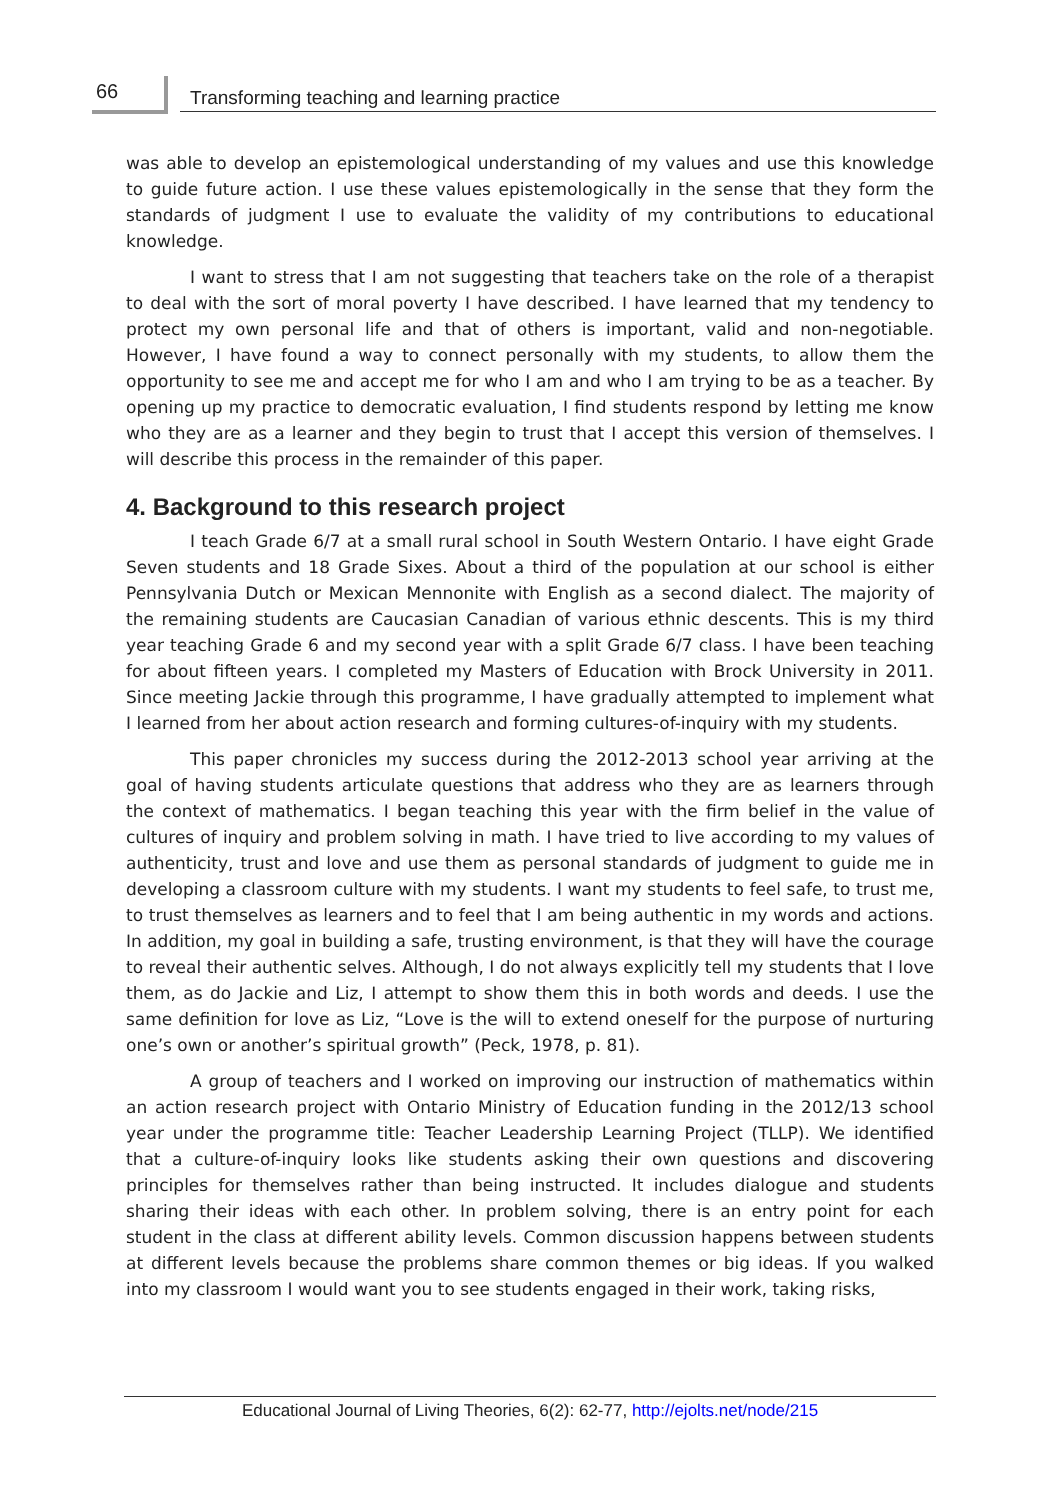66
Transforming teaching and learning practice
was able to develop an epistemological understanding of my values and use this knowledge to guide future action. I use these values epistemologically in the sense that they form the standards of judgment I use to evaluate the validity of my contributions to educational knowledge.
I want to stress that I am not suggesting that teachers take on the role of a therapist to deal with the sort of moral poverty I have described. I have learned that my tendency to protect my own personal life and that of others is important, valid and non-negotiable. However, I have found a way to connect personally with my students, to allow them the opportunity to see me and accept me for who I am and who I am trying to be as a teacher. By opening up my practice to democratic evaluation, I find students respond by letting me know who they are as a learner and they begin to trust that I accept this version of themselves. I will describe this process in the remainder of this paper.
4. Background to this research project
I teach Grade 6/7 at a small rural school in South Western Ontario. I have eight Grade Seven students and 18 Grade Sixes. About a third of the population at our school is either Pennsylvania Dutch or Mexican Mennonite with English as a second dialect. The majority of the remaining students are Caucasian Canadian of various ethnic descents. This is my third year teaching Grade 6 and my second year with a split Grade 6/7 class. I have been teaching for about fifteen years. I completed my Masters of Education with Brock University in 2011. Since meeting Jackie through this programme, I have gradually attempted to implement what I learned from her about action research and forming cultures-of-inquiry with my students.
This paper chronicles my success during the 2012-2013 school year arriving at the goal of having students articulate questions that address who they are as learners through the context of mathematics. I began teaching this year with the firm belief in the value of cultures of inquiry and problem solving in math. I have tried to live according to my values of authenticity, trust and love and use them as personal standards of judgment to guide me in developing a classroom culture with my students. I want my students to feel safe, to trust me, to trust themselves as learners and to feel that I am being authentic in my words and actions. In addition, my goal in building a safe, trusting environment, is that they will have the courage to reveal their authentic selves. Although, I do not always explicitly tell my students that I love them, as do Jackie and Liz, I attempt to show them this in both words and deeds. I use the same definition for love as Liz, “Love is the will to extend oneself for the purpose of nurturing one’s own or another’s spiritual growth” (Peck, 1978, p. 81).
A group of teachers and I worked on improving our instruction of mathematics within an action research project with Ontario Ministry of Education funding in the 2012/13 school year under the programme title: Teacher Leadership Learning Project (TLLP). We identified that a culture-of-inquiry looks like students asking their own questions and discovering principles for themselves rather than being instructed. It includes dialogue and students sharing their ideas with each other. In problem solving, there is an entry point for each student in the class at different ability levels. Common discussion happens between students at different levels because the problems share common themes or big ideas. If you walked into my classroom I would want you to see students engaged in their work, taking risks,
Educational Journal of Living Theories, 6(2): 62-77, http://ejolts.net/node/215